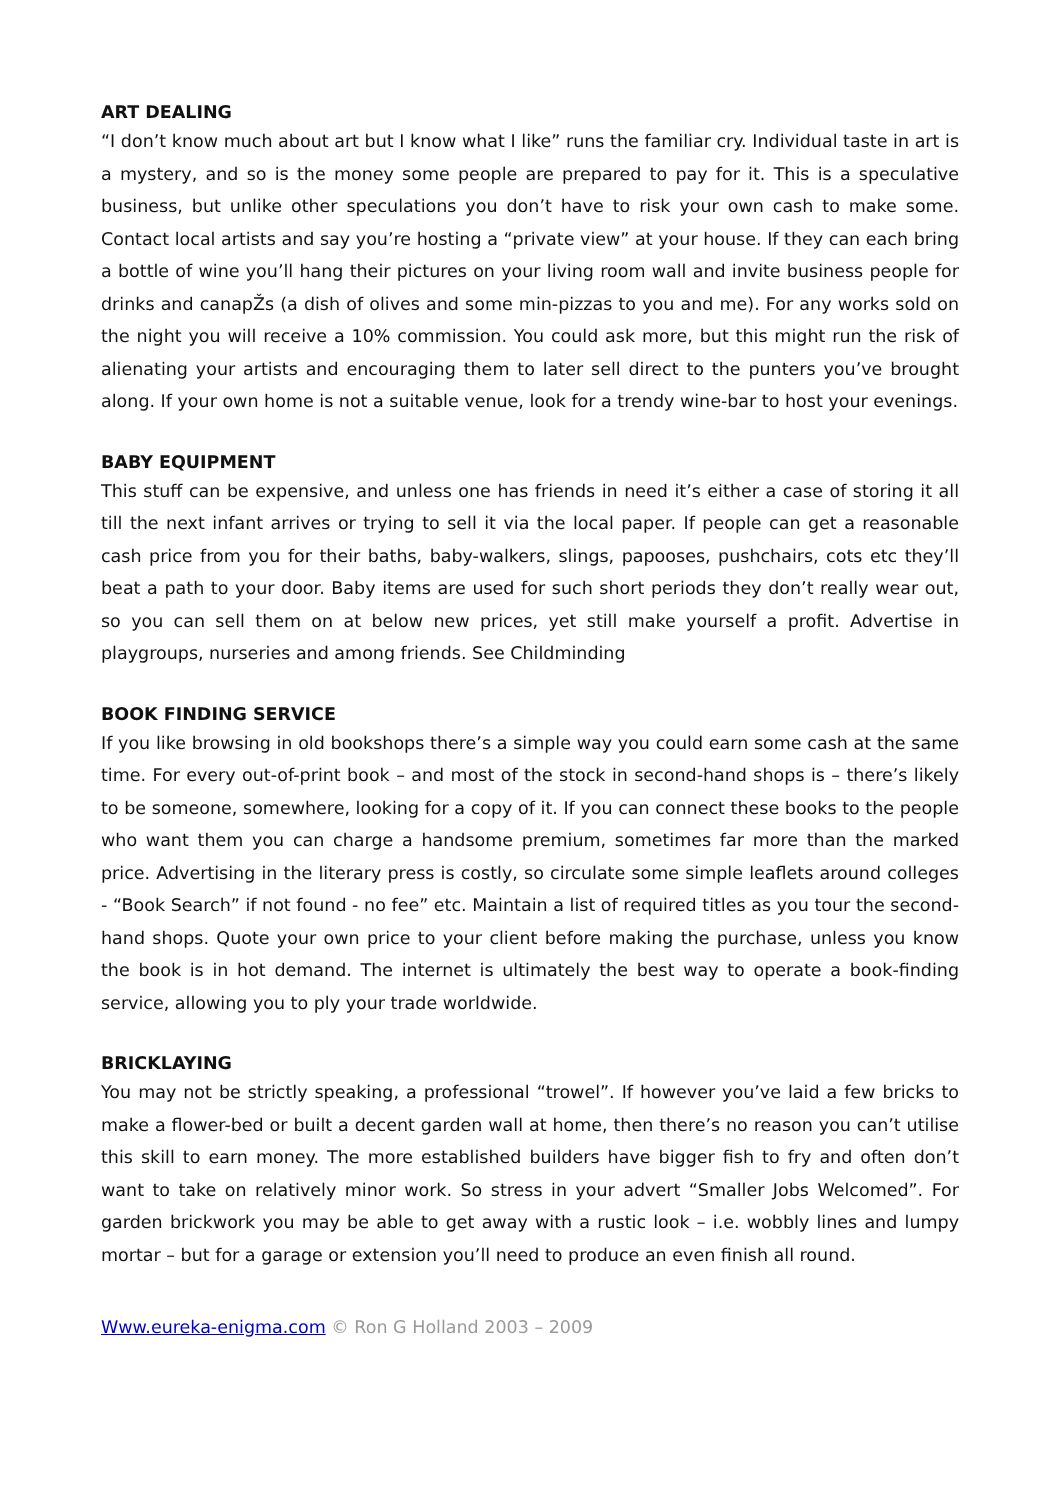ART DEALING
“I don’t know much about art but I know what I like” runs the familiar cry. Individual taste in art is a mystery, and so is the money some people are prepared to pay for it. This is a speculative business, but unlike other speculations you don’t have to risk your own cash to make some. Contact local artists and say you’re hosting a “private view” at your house. If they can each bring a bottle of wine you’ll hang their pictures on your living room wall and invite business people for drinks and canapŽs (a dish of olives and some min-pizzas to you and me). For any works sold on the night you will receive a 10% commission. You could ask more, but this might run the risk of alienating your artists and encouraging them to later sell direct to the punters you’ve brought along. If your own home is not a suitable venue, look for a trendy wine-bar to host your evenings.
BABY EQUIPMENT
This stuff can be expensive, and unless one has friends in need it’s either a case of storing it all till the next infant arrives or trying to sell it via the local paper. If people can get a reasonable cash price from you for their baths, baby-walkers, slings, papooses, pushchairs, cots etc they’ll beat a path to your door. Baby items are used for such short periods they don’t really wear out, so you can sell them on at below new prices, yet still make yourself a profit. Advertise in playgroups, nurseries and among friends. See Childminding
BOOK FINDING SERVICE
If you like browsing in old bookshops there’s a simple way you could earn some cash at the same time. For every out-of-print book – and most of the stock in second-hand shops is – there’s likely to be someone, somewhere, looking for a copy of it. If you can connect these books to the people who want them you can charge a handsome premium, sometimes far more than the marked price. Advertising in the literary press is costly, so circulate some simple leaflets around colleges - “Book Search” if not found - no fee” etc. Maintain a list of required titles as you tour the second-hand shops. Quote your own price to your client before making the purchase, unless you know the book is in hot demand. The internet is ultimately the best way to operate a book-finding service, allowing you to ply your trade worldwide.
BRICKLAYING
You may not be strictly speaking, a professional “trowel”. If however you’ve laid a few bricks to make a flower-bed or built a decent garden wall at home, then there’s no reason you can’t utilise this skill to earn money. The more established builders have bigger fish to fry and often don’t want to take on relatively minor work. So stress in your advert “Smaller Jobs Welcomed”. For garden brickwork you may be able to get away with a rustic look – i.e. wobbly lines and lumpy mortar – but for a garage or extension you’ll need to produce an even finish all round.
Www.eureka-enigma.com © Ron G Holland 2003 – 2009